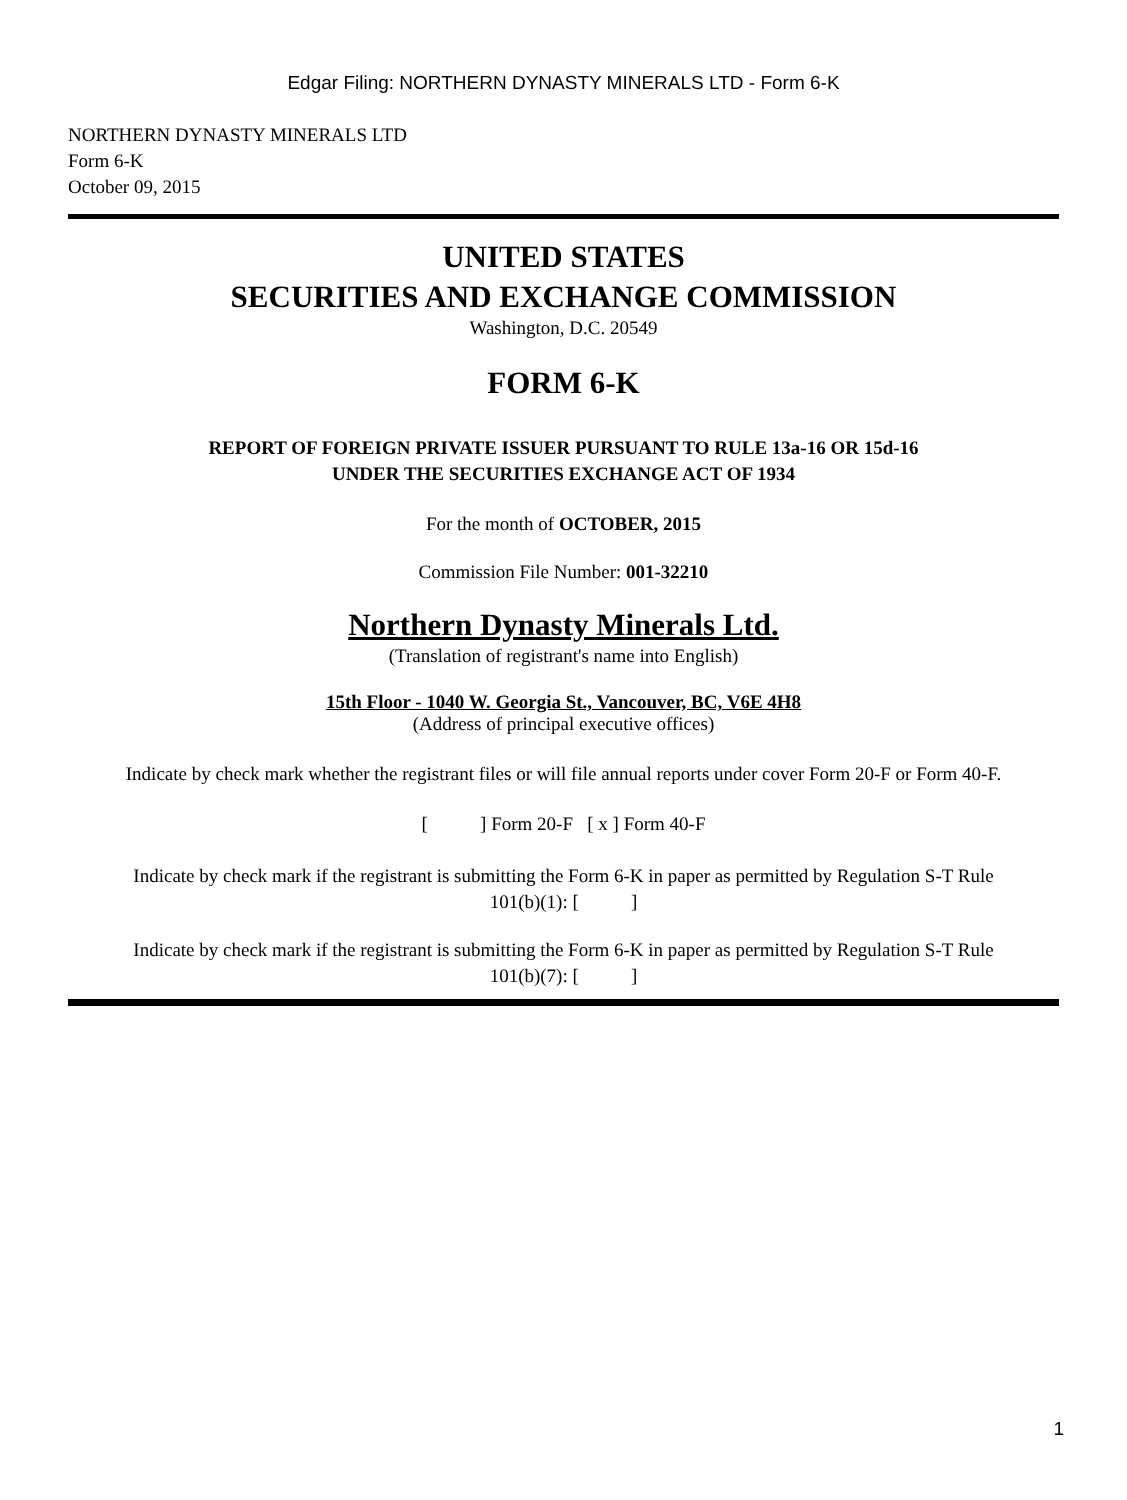Edgar Filing: NORTHERN DYNASTY MINERALS LTD - Form 6-K
NORTHERN DYNASTY MINERALS LTD
Form 6-K
October 09, 2015
UNITED STATES
SECURITIES AND EXCHANGE COMMISSION
Washington, D.C. 20549
FORM 6-K
REPORT OF FOREIGN PRIVATE ISSUER PURSUANT TO RULE 13a-16 OR 15d-16
UNDER THE SECURITIES EXCHANGE ACT OF 1934
For the month of OCTOBER, 2015
Commission File Number: 001-32210
Northern Dynasty Minerals Ltd.
(Translation of registrant's name into English)
15th Floor - 1040 W. Georgia St., Vancouver, BC, V6E 4H8
(Address of principal executive offices)
Indicate by check mark whether the registrant files or will file annual reports under cover Form 20-F or Form 40-F.
[ ] Form 20-F [ x ] Form 40-F
Indicate by check mark if the registrant is submitting the Form 6-K in paper as permitted by Regulation S-T Rule
101(b)(1): [ ]
Indicate by check mark if the registrant is submitting the Form 6-K in paper as permitted by Regulation S-T Rule
101(b)(7): [ ]
1